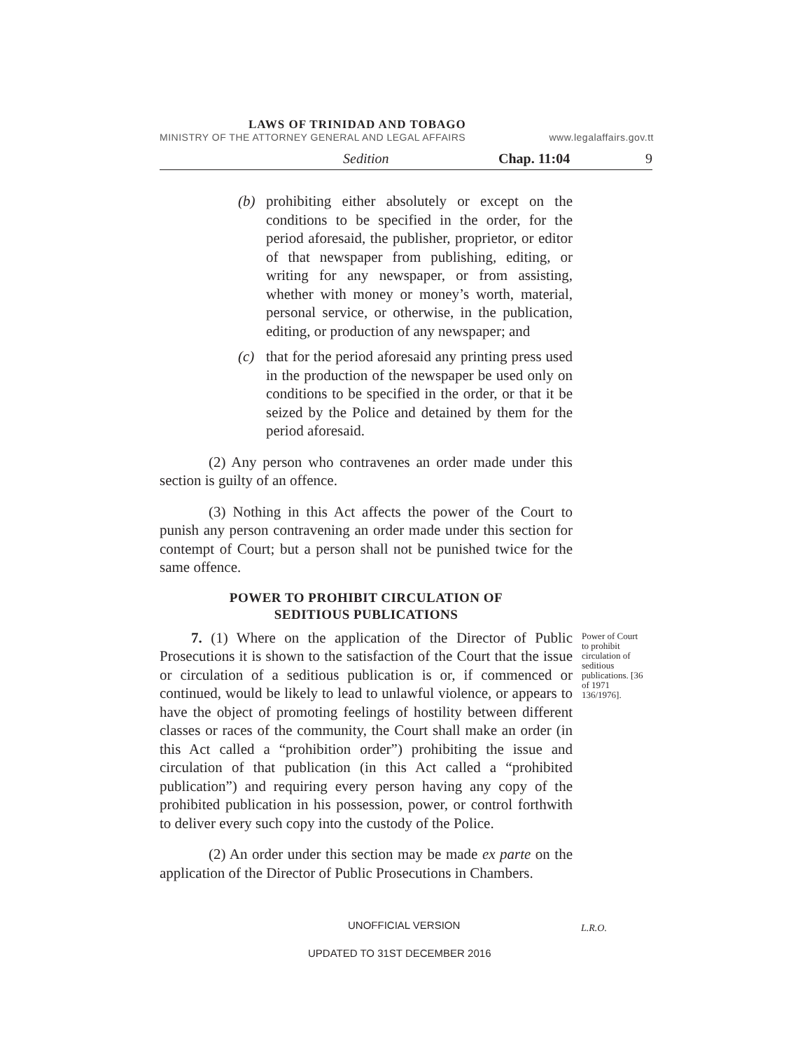LAWS OF TRINIDAD AND TOBAGO
MINISTRY OF THE ATTORNEY GENERAL AND LEGAL AFFAIRS www.legalaffairs.gov.tt
Sedition Chap. 11:04 9
(b) prohibiting either absolutely or except on the conditions to be specified in the order, for the period aforesaid, the publisher, proprietor, or editor of that newspaper from publishing, editing, or writing for any newspaper, or from assisting, whether with money or money’s worth, material, personal service, or otherwise, in the publication, editing, or production of any newspaper; and
(c) that for the period aforesaid any printing press used in the production of the newspaper be used only on conditions to be specified in the order, or that it be seized by the Police and detained by them for the period aforesaid.
(2) Any person who contravenes an order made under this section is guilty of an offence.
(3) Nothing in this Act affects the power of the Court to punish any person contravening an order made under this section for contempt of Court; but a person shall not be punished twice for the same offence.
POWER TO PROHIBIT CIRCULATION OF
SEDITIOUS PUBLICATIONS
7. (1) Where on the application of the Director of Public Prosecutions it is shown to the satisfaction of the Court that the issue or circulation of a seditious publication is or, if commenced or continued, would be likely to lead to unlawful violence, or appears to have the object of promoting feelings of hostility between different classes or races of the community, the Court shall make an order (in this Act called a “prohibition order”) prohibiting the issue and circulation of that publication (in this Act called a “prohibited publication”) and requiring every person having any copy of the prohibited publication in his possession, power, or control forthwith to deliver every such copy into the custody of the Police.
Power of Court to prohibit circulation of seditious publications. [36 of 1971 136/1976].
(2) An order under this section may be made ex parte on the application of the Director of Public Prosecutions in Chambers.
UNOFFICIAL VERSION L.R.O.
UPDATED TO 31ST DECEMBER 2016